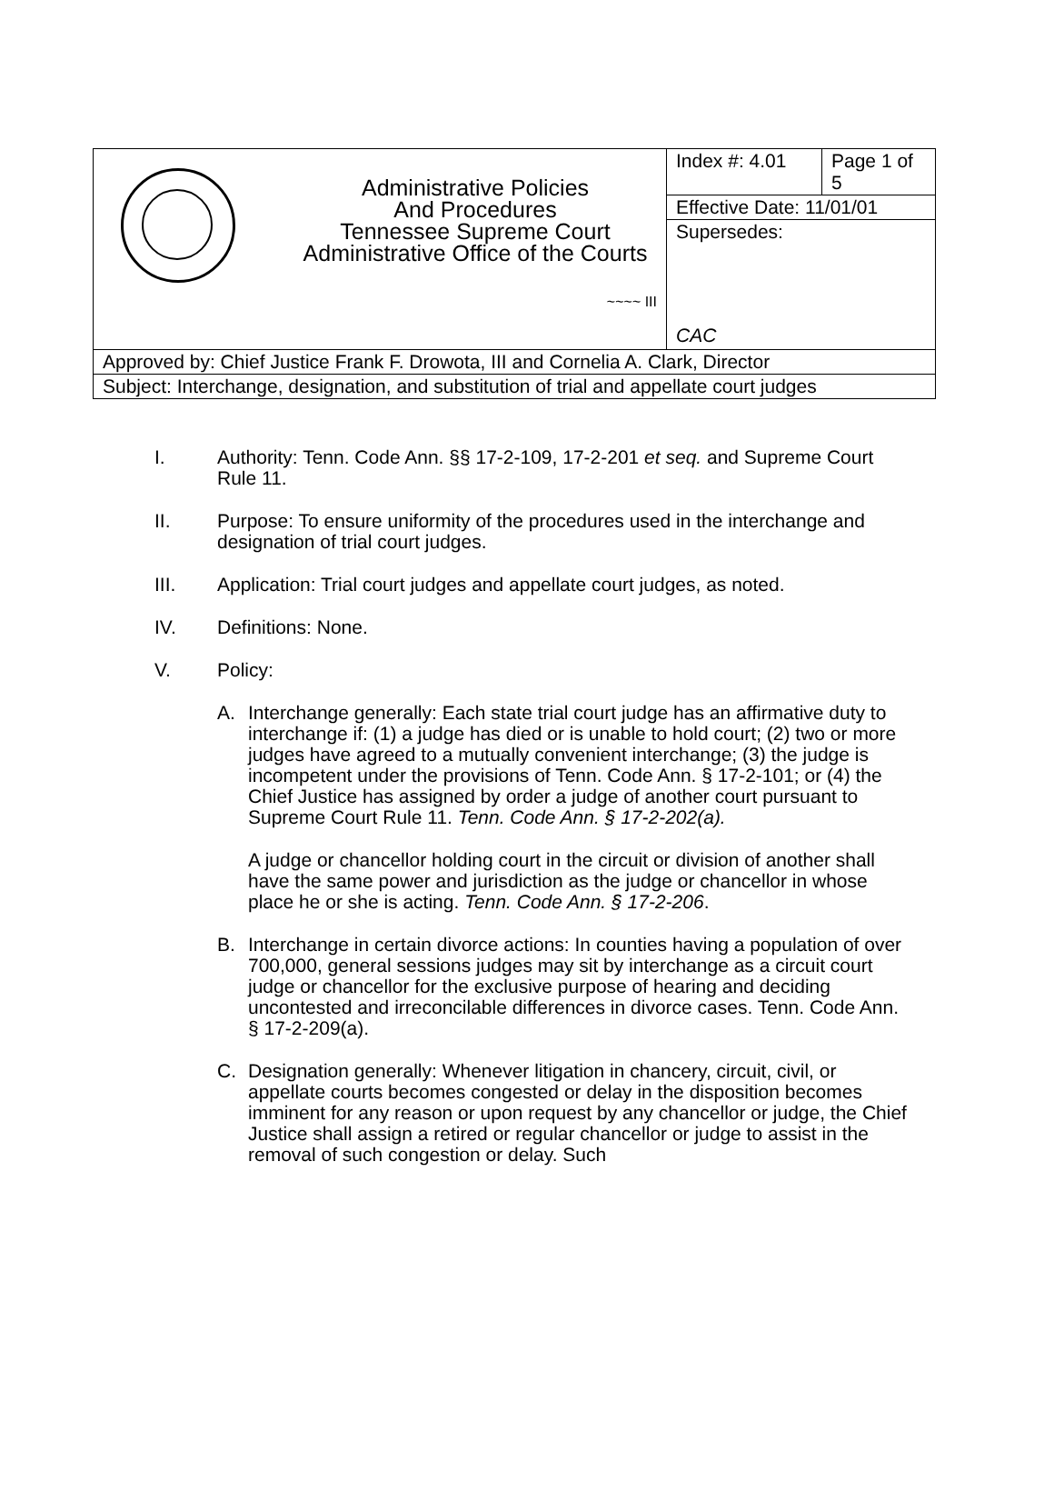| | Administrative Policies And Procedures Tennessee Supreme Court Administrative Office of the Courts ~~~~ III | Index #: 4.01 | Page 1 of 5 |
| | | Effective Date: 11/01/01 | |
| | | Supersedes: CAC | |
| Approved by: Chief Justice Frank F. Drowota, III and Cornelia A. Clark, Director | | | |
| Subject: Interchange, designation, and substitution of trial and appellate court judges | | | |
I. Authority: Tenn. Code Ann. §§ 17-2-109, 17-2-201 et seq. and Supreme Court Rule 11.
II. Purpose: To ensure uniformity of the procedures used in the interchange and designation of trial court judges.
III. Application: Trial court judges and appellate court judges, as noted.
IV. Definitions: None.
V. Policy:
A. Interchange generally: Each state trial court judge has an affirmative duty to interchange if: (1) a judge has died or is unable to hold court; (2) two or more judges have agreed to a mutually convenient interchange; (3) the judge is incompetent under the provisions of Tenn. Code Ann. § 17-2-101; or (4) the Chief Justice has assigned by order a judge of another court pursuant to Supreme Court Rule 11. Tenn. Code Ann. § 17-2-202(a).
A judge or chancellor holding court in the circuit or division of another shall have the same power and jurisdiction as the judge or chancellor in whose place he or she is acting. Tenn. Code Ann. § 17-2-206.
B. Interchange in certain divorce actions: In counties having a population of over 700,000, general sessions judges may sit by interchange as a circuit court judge or chancellor for the exclusive purpose of hearing and deciding uncontested and irreconcilable differences in divorce cases. Tenn. Code Ann. § 17-2-209(a).
C. Designation generally: Whenever litigation in chancery, circuit, civil, or appellate courts becomes congested or delay in the disposition becomes imminent for any reason or upon request by any chancellor or judge, the Chief Justice shall assign a retired or regular chancellor or judge to assist in the removal of such congestion or delay. Such